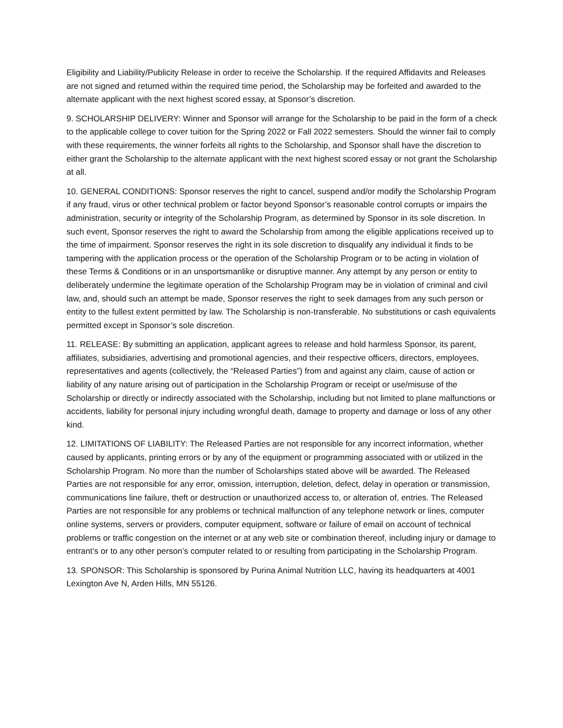Eligibility and Liability/Publicity Release in order to receive the Scholarship. If the required Affidavits and Releases are not signed and returned within the required time period, the Scholarship may be forfeited and awarded to the alternate applicant with the next highest scored essay, at Sponsor’s discretion.
9. SCHOLARSHIP DELIVERY: Winner and Sponsor will arrange for the Scholarship to be paid in the form of a check to the applicable college to cover tuition for the Spring 2022 or Fall 2022 semesters. Should the winner fail to comply with these requirements, the winner forfeits all rights to the Scholarship, and Sponsor shall have the discretion to either grant the Scholarship to the alternate applicant with the next highest scored essay or not grant the Scholarship at all.
10. GENERAL CONDITIONS: Sponsor reserves the right to cancel, suspend and/or modify the Scholarship Program if any fraud, virus or other technical problem or factor beyond Sponsor’s reasonable control corrupts or impairs the administration, security or integrity of the Scholarship Program, as determined by Sponsor in its sole discretion. In such event, Sponsor reserves the right to award the Scholarship from among the eligible applications received up to the time of impairment. Sponsor reserves the right in its sole discretion to disqualify any individual it finds to be tampering with the application process or the operation of the Scholarship Program or to be acting in violation of these Terms & Conditions or in an unsportsmanlike or disruptive manner. Any attempt by any person or entity to deliberately undermine the legitimate operation of the Scholarship Program may be in violation of criminal and civil law, and, should such an attempt be made, Sponsor reserves the right to seek damages from any such person or entity to the fullest extent permitted by law. The Scholarship is non-transferable. No substitutions or cash equivalents permitted except in Sponsor’s sole discretion.
11. RELEASE: By submitting an application, applicant agrees to release and hold harmless Sponsor, its parent, affiliates, subsidiaries, advertising and promotional agencies, and their respective officers, directors, employees, representatives and agents (collectively, the “Released Parties”) from and against any claim, cause of action or liability of any nature arising out of participation in the Scholarship Program or receipt or use/misuse of the Scholarship or directly or indirectly associated with the Scholarship, including but not limited to plane malfunctions or accidents, liability for personal injury including wrongful death, damage to property and damage or loss of any other kind.
12. LIMITATIONS OF LIABILITY: The Released Parties are not responsible for any incorrect information, whether caused by applicants, printing errors or by any of the equipment or programming associated with or utilized in the Scholarship Program. No more than the number of Scholarships stated above will be awarded. The Released Parties are not responsible for any error, omission, interruption, deletion, defect, delay in operation or transmission, communications line failure, theft or destruction or unauthorized access to, or alteration of, entries. The Released Parties are not responsible for any problems or technical malfunction of any telephone network or lines, computer online systems, servers or providers, computer equipment, software or failure of email on account of technical problems or traffic congestion on the internet or at any web site or combination thereof, including injury or damage to entrant’s or to any other person’s computer related to or resulting from participating in the Scholarship Program.
13. SPONSOR: This Scholarship is sponsored by Purina Animal Nutrition LLC, having its headquarters at 4001 Lexington Ave N, Arden Hills, MN 55126.